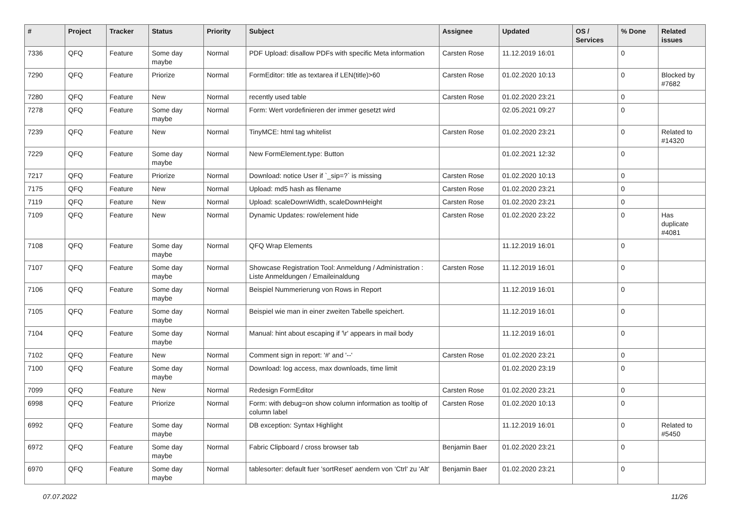| # | Project | Tracker | Status | Priority | Subject | Assignee | Updated | OS / Services | % Done | Related issues |
| --- | --- | --- | --- | --- | --- | --- | --- | --- | --- | --- |
| 7336 | QFQ | Feature | Some day maybe | Normal | PDF Upload: disallow PDFs with specific Meta information | Carsten Rose | 11.12.2019 16:01 | | 0 | |
| 7290 | QFQ | Feature | Priorize | Normal | FormEditor: title as textarea if LEN(title)>60 | Carsten Rose | 01.02.2020 10:13 | | 0 | Blocked by #7682 |
| 7280 | QFQ | Feature | New | Normal | recently used table | Carsten Rose | 01.02.2020 23:21 | | 0 | |
| 7278 | QFQ | Feature | Some day maybe | Normal | Form: Wert vordefinieren der immer gesetzt wird | | 02.05.2021 09:27 | | 0 | |
| 7239 | QFQ | Feature | New | Normal | TinyMCE: html tag whitelist | Carsten Rose | 01.02.2020 23:21 | | 0 | Related to #14320 |
| 7229 | QFQ | Feature | Some day maybe | Normal | New FormElement.type: Button | | 01.02.2021 12:32 | | 0 | |
| 7217 | QFQ | Feature | Priorize | Normal | Download: notice User if `_sip=?` is missing | Carsten Rose | 01.02.2020 10:13 | | 0 | |
| 7175 | QFQ | Feature | New | Normal | Upload: md5 hash as filename | Carsten Rose | 01.02.2020 23:21 | | 0 | |
| 7119 | QFQ | Feature | New | Normal | Upload: scaleDownWidth, scaleDownHeight | Carsten Rose | 01.02.2020 23:21 | | 0 | |
| 7109 | QFQ | Feature | New | Normal | Dynamic Updates: row/element hide | Carsten Rose | 01.02.2020 23:22 | | 0 | Has duplicate #4081 |
| 7108 | QFQ | Feature | Some day maybe | Normal | QFQ Wrap Elements | | 11.12.2019 16:01 | | 0 | |
| 7107 | QFQ | Feature | Some day maybe | Normal | Showcase Registration Tool: Anmeldung / Administration : Liste Anmeldungen / Emaileinaldung | Carsten Rose | 11.12.2019 16:01 | | 0 | |
| 7106 | QFQ | Feature | Some day maybe | Normal | Beispiel Nummerierung von Rows in Report | | 11.12.2019 16:01 | | 0 | |
| 7105 | QFQ | Feature | Some day maybe | Normal | Beispiel wie man in einer zweiten Tabelle speichert. | | 11.12.2019 16:01 | | 0 | |
| 7104 | QFQ | Feature | Some day maybe | Normal | Manual: hint about escaping if '\r' appears in mail body | | 11.12.2019 16:01 | | 0 | |
| 7102 | QFQ | Feature | New | Normal | Comment sign in report: '#' and '--' | Carsten Rose | 01.02.2020 23:21 | | 0 | |
| 7100 | QFQ | Feature | Some day maybe | Normal | Download: log access, max downloads, time limit | | 01.02.2020 23:19 | | 0 | |
| 7099 | QFQ | Feature | New | Normal | Redesign FormEditor | Carsten Rose | 01.02.2020 23:21 | | 0 | |
| 6998 | QFQ | Feature | Priorize | Normal | Form: with debug=on show column information as tooltip of column label | Carsten Rose | 01.02.2020 10:13 | | 0 | |
| 6992 | QFQ | Feature | Some day maybe | Normal | DB exception: Syntax Highlight | | 11.12.2019 16:01 | | 0 | Related to #5450 |
| 6972 | QFQ | Feature | Some day maybe | Normal | Fabric Clipboard / cross browser tab | Benjamin Baer | 01.02.2020 23:21 | | 0 | |
| 6970 | QFQ | Feature | Some day maybe | Normal | tablesorter: default fuer 'sortReset' aendern von 'Ctrl' zu 'Alt' | Benjamin Baer | 01.02.2020 23:21 | | 0 | |
07.07.2022 11/26